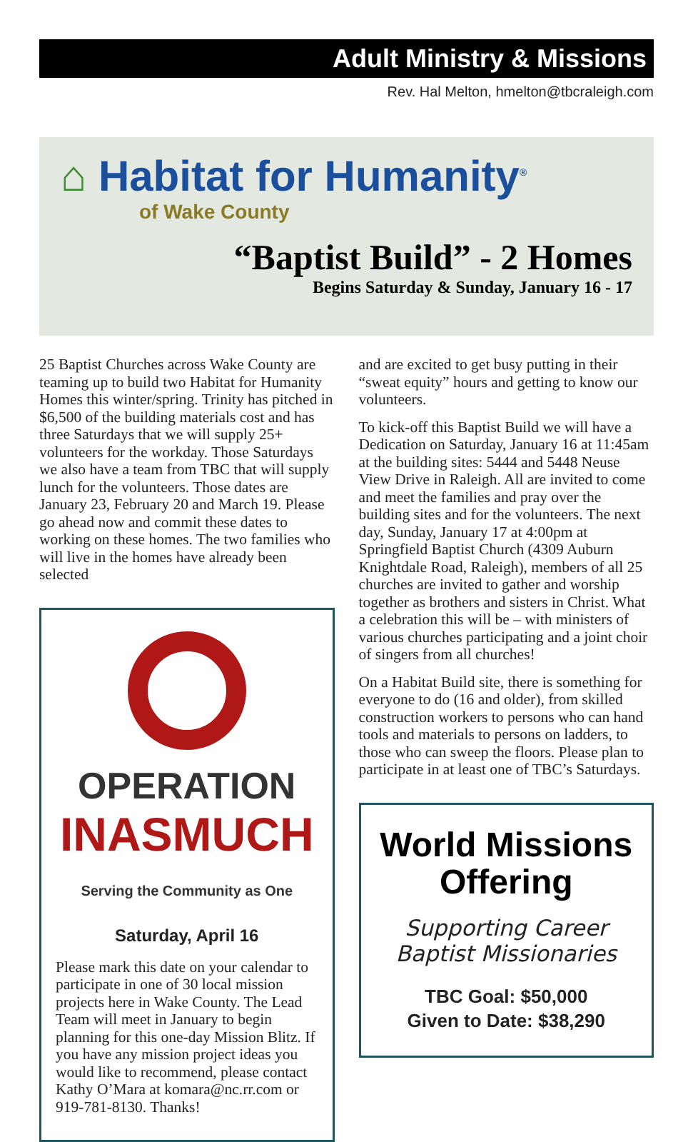Adult Ministry & Missions
Rev. Hal Melton, hmelton@tbcraleigh.com
⌂ Habitat for Humanity<sup>®</sup>
of Wake County
“Baptist Build” - 2 Homes
Begins Saturday & Sunday, January 16 - 17
25 Baptist Churches across Wake County are teaming up to build two Habitat for Humanity Homes this winter/spring. Trinity has pitched in $6,500 of the building materials cost and has three Saturdays that we will supply 25+ volunteers for the workday. Those Saturdays we also have a team from TBC that will supply lunch for the volunteers. Those dates are January 23, February 20 and March 19. Please go ahead now and commit these dates to working on these homes. The two families who will live in the homes have already been selected
OPERATION
INASMUCH
Serving the Community as One
Saturday, April 16
Please mark this date on your calendar to participate in one of 30 local mission projects here in Wake County. The Lead Team will meet in January to begin planning for this one-day Mission Blitz. If you have any mission project ideas you would like to recommend, please contact Kathy O’Mara at komara@nc.rr.com or 919-781-8130. Thanks!
and are excited to get busy putting in their “sweat equity” hours and getting to know our volunteers.
To kick-off this Baptist Build we will have a Dedication on Saturday, January 16 at 11:45am at the building sites: 5444 and 5448 Neuse View Drive in Raleigh. All are invited to come and meet the families and pray over the building sites and for the volunteers. The next day, Sunday, January 17 at 4:00pm at Springfield Baptist Church (4309 Auburn Knightdale Road, Raleigh), members of all 25 churches are invited to gather and worship together as brothers and sisters in Christ. What a celebration this will be – with ministers of various churches participating and a joint choir of singers from all churches!
On a Habitat Build site, there is something for everyone to do (16 and older), from skilled construction workers to persons who can hand tools and materials to persons on ladders, to those who can sweep the floors. Please plan to participate in at least one of TBC’s Saturdays.
World Missions Offering
Supporting Career Baptist Missionaries
TBC Goal: $50,000
Given to Date: $38,290